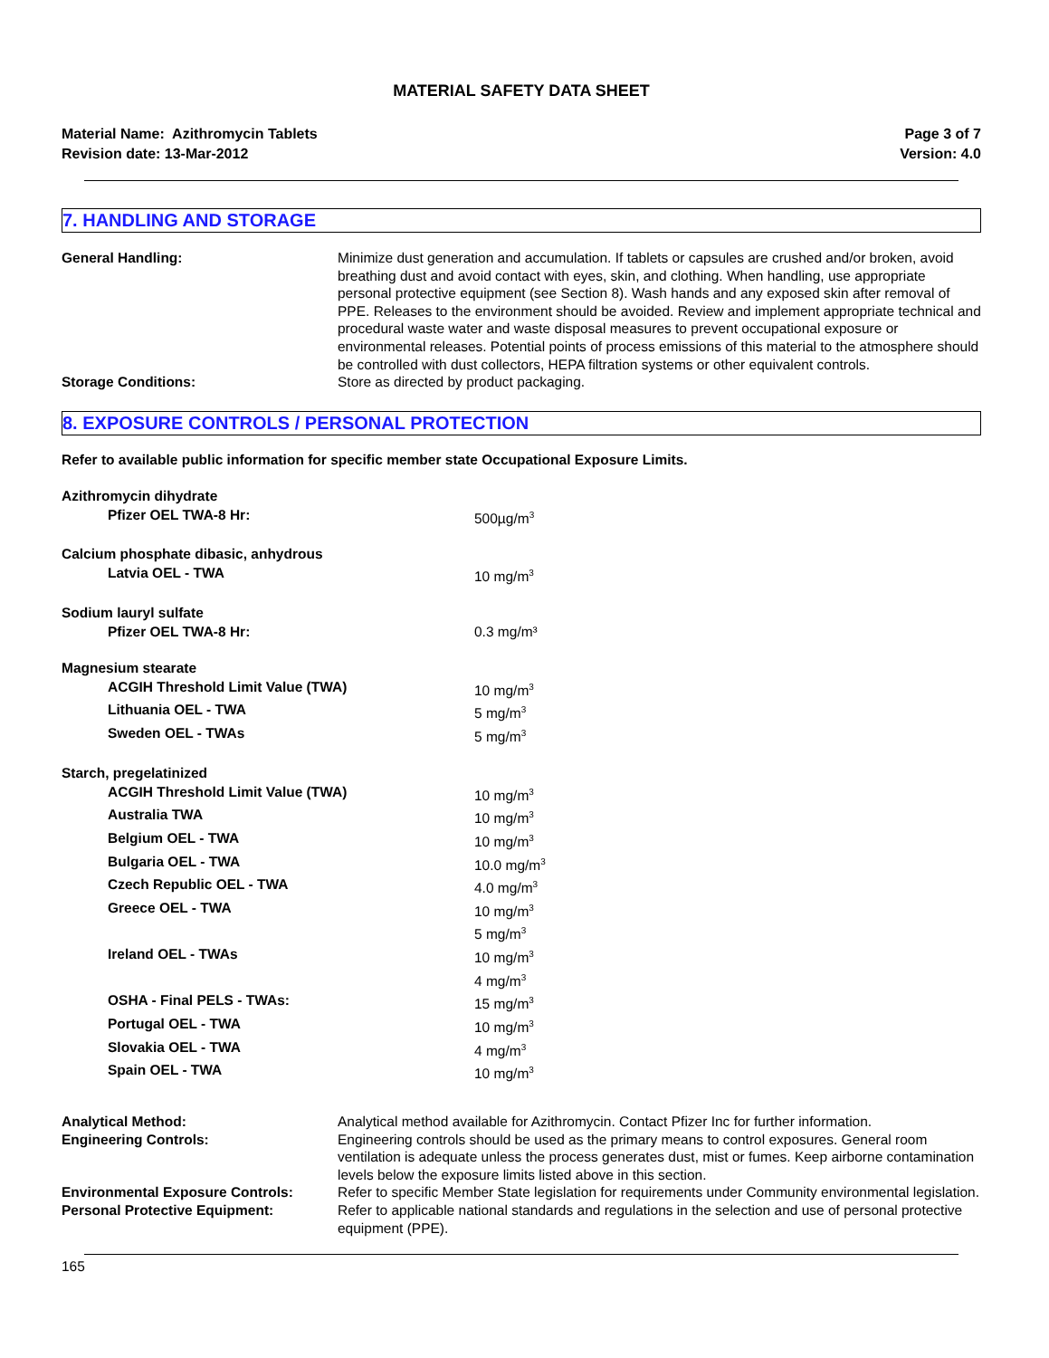MATERIAL SAFETY DATA SHEET
Material Name: Azithromycin Tablets
Revision date: 13-Mar-2012
Page 3 of 7
Version: 4.0
7. HANDLING AND STORAGE
General Handling: Minimize dust generation and accumulation. If tablets or capsules are crushed and/or broken, avoid breathing dust and avoid contact with eyes, skin, and clothing. When handling, use appropriate personal protective equipment (see Section 8). Wash hands and any exposed skin after removal of PPE. Releases to the environment should be avoided. Review and implement appropriate technical and procedural waste water and waste disposal measures to prevent occupational exposure or environmental releases. Potential points of process emissions of this material to the atmosphere should be controlled with dust collectors, HEPA filtration systems or other equivalent controls.
Storage Conditions: Store as directed by product packaging.
8. EXPOSURE CONTROLS / PERSONAL PROTECTION
Refer to available public information for specific member state Occupational Exposure Limits.
Azithromycin dihydrate
Pfizer OEL TWA-8 Hr: 500µg/m<sup>3</sup>
Calcium phosphate dibasic, anhydrous
Latvia OEL - TWA 10 mg/m<sup>3</sup>
Sodium lauryl sulfate
Pfizer OEL TWA-8 Hr: 0.3 mg/m³
Magnesium stearate
ACGIH Threshold Limit Value (TWA) 10 mg/m<sup>3</sup>
Lithuania OEL - TWA 5 mg/m<sup>3</sup>
Sweden OEL - TWAs 5 mg/m<sup>3</sup>
Starch, pregelatinized
ACGIH Threshold Limit Value (TWA) 10 mg/m<sup>3</sup>
Australia TWA 10 mg/m<sup>3</sup>
Belgium OEL - TWA 10 mg/m<sup>3</sup>
Bulgaria OEL - TWA 10.0 mg/m<sup>3</sup>
Czech Republic OEL - TWA 4.0 mg/m<sup>3</sup>
Greece OEL - TWA 10 mg/m<sup>3</sup>
5 mg/m<sup>3</sup>
Ireland OEL - TWAs 10 mg/m<sup>3</sup>
4 mg/m<sup>3</sup>
OSHA - Final PELS - TWAs: 15 mg/m<sup>3</sup>
Portugal OEL - TWA 10 mg/m<sup>3</sup>
Slovakia OEL - TWA 4 mg/m<sup>3</sup>
Spain OEL - TWA 10 mg/m<sup>3</sup>
Analytical Method: Analytical method available for Azithromycin. Contact Pfizer Inc for further information.
Engineering Controls: Engineering controls should be used as the primary means to control exposures. General room ventilation is adequate unless the process generates dust, mist or fumes. Keep airborne contamination levels below the exposure limits listed above in this section.
Environmental Exposure Controls: Refer to specific Member State legislation for requirements under Community environmental legislation.
Personal Protective Equipment: Refer to applicable national standards and regulations in the selection and use of personal protective equipment (PPE).
165